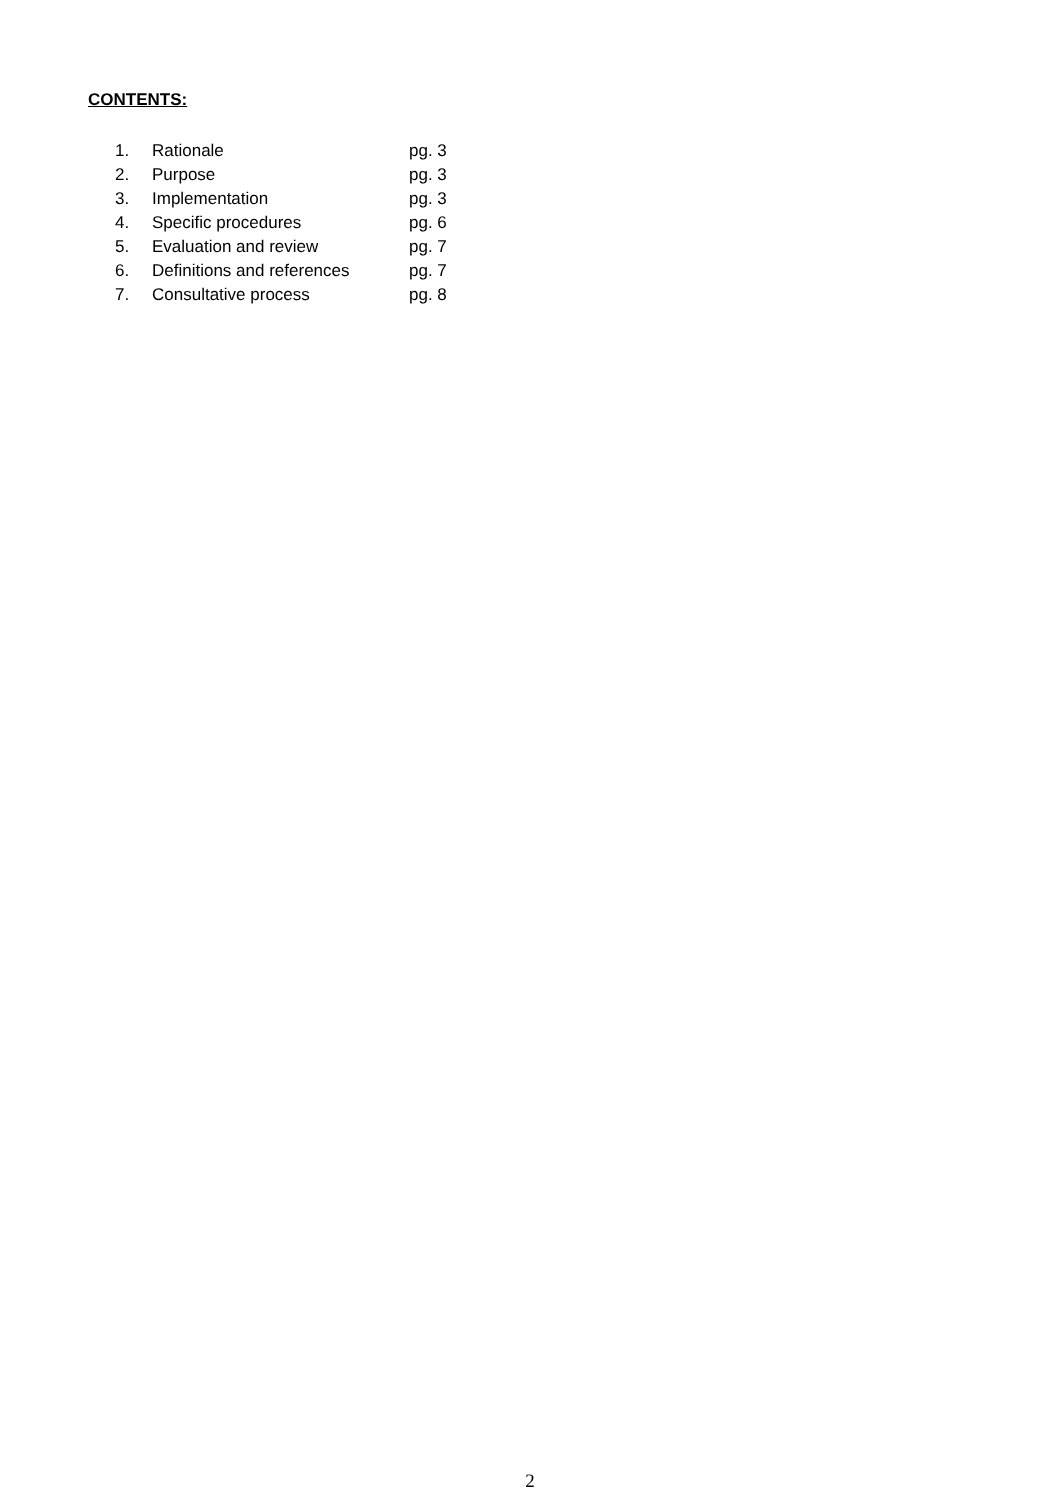CONTENTS:
| 1. | Rationale | pg. 3 |
| 2. | Purpose | pg. 3 |
| 3. | Implementation | pg. 3 |
| 4. | Specific procedures | pg. 6 |
| 5. | Evaluation and review | pg. 7 |
| 6. | Definitions and references | pg. 7 |
| 7. | Consultative process | pg. 8 |
2